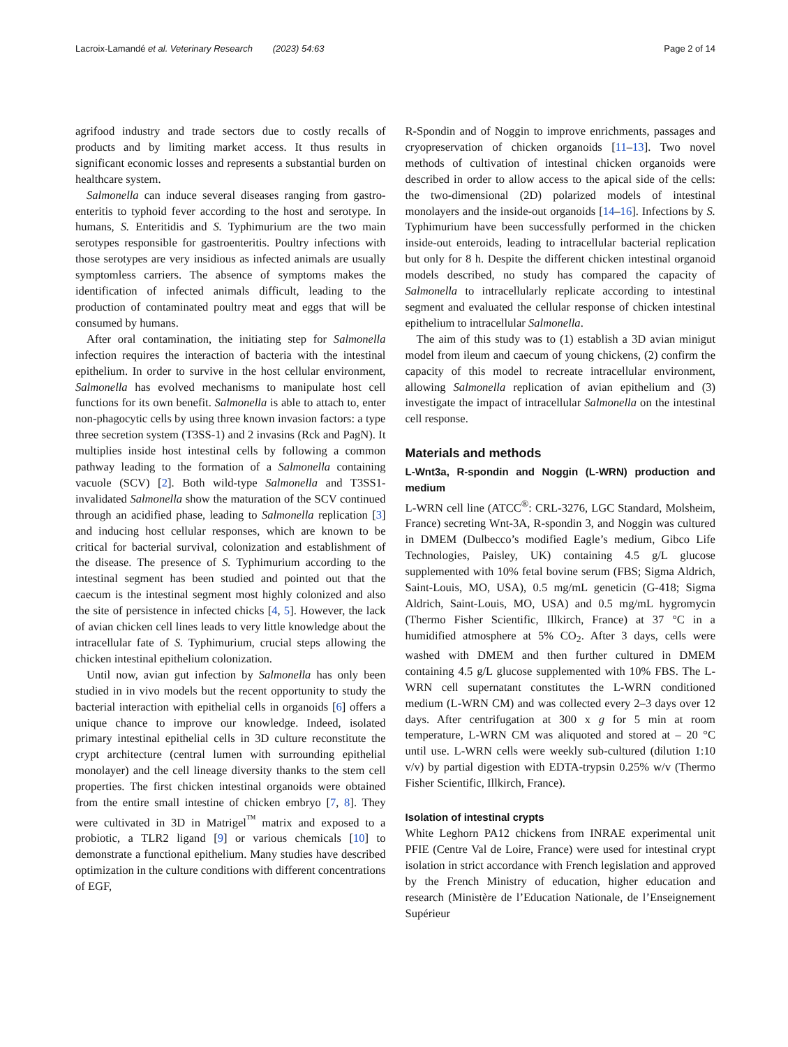Lacroix-Lamandé et al. Veterinary Research (2023) 54:63 Page 2 of 14
agrifood industry and trade sectors due to costly recalls of products and by limiting market access. It thus results in significant economic losses and represents a substantial burden on healthcare system.
Salmonella can induce several diseases ranging from gastro-enteritis to typhoid fever according to the host and serotype. In humans, S. Enteritidis and S. Typhimurium are the two main serotypes responsible for gastroenteritis. Poultry infections with those serotypes are very insidious as infected animals are usually symptomless carriers. The absence of symptoms makes the identification of infected animals difficult, leading to the production of contaminated poultry meat and eggs that will be consumed by humans.
After oral contamination, the initiating step for Salmonella infection requires the interaction of bacteria with the intestinal epithelium. In order to survive in the host cellular environment, Salmonella has evolved mechanisms to manipulate host cell functions for its own benefit. Salmonella is able to attach to, enter non-phagocytic cells by using three known invasion factors: a type three secretion system (T3SS-1) and 2 invasins (Rck and PagN). It multiplies inside host intestinal cells by following a common pathway leading to the formation of a Salmonella containing vacuole (SCV) [2]. Both wild-type Salmonella and T3SS1-invalidated Salmonella show the maturation of the SCV continued through an acidified phase, leading to Salmonella replication [3] and inducing host cellular responses, which are known to be critical for bacterial survival, colonization and establishment of the disease. The presence of S. Typhimurium according to the intestinal segment has been studied and pointed out that the caecum is the intestinal segment most highly colonized and also the site of persistence in infected chicks [4, 5]. However, the lack of avian chicken cell lines leads to very little knowledge about the intracellular fate of S. Typhimurium, crucial steps allowing the chicken intestinal epithelium colonization.
Until now, avian gut infection by Salmonella has only been studied in in vivo models but the recent opportunity to study the bacterial interaction with epithelial cells in organoids [6] offers a unique chance to improve our knowledge. Indeed, isolated primary intestinal epithelial cells in 3D culture reconstitute the crypt architecture (central lumen with surrounding epithelial monolayer) and the cell lineage diversity thanks to the stem cell properties. The first chicken intestinal organoids were obtained from the entire small intestine of chicken embryo [7, 8]. They were cultivated in 3D in Matrigel<sup>™</sup> matrix and exposed to a probiotic, a TLR2 ligand [9] or various chemicals [10] to demonstrate a functional epithelium. Many studies have described optimization in the culture conditions with different concentrations of EGF,
R-Spondin and of Noggin to improve enrichments, passages and cryopreservation of chicken organoids [11–13]. Two novel methods of cultivation of intestinal chicken organoids were described in order to allow access to the apical side of the cells: the two-dimensional (2D) polarized models of intestinal monolayers and the inside-out organoids [14–16]. Infections by S. Typhimurium have been successfully performed in the chicken inside-out enteroids, leading to intracellular bacterial replication but only for 8 h. Despite the different chicken intestinal organoid models described, no study has compared the capacity of Salmonella to intracellularly replicate according to intestinal segment and evaluated the cellular response of chicken intestinal epithelium to intracellular Salmonella.
The aim of this study was to (1) establish a 3D avian minigut model from ileum and caecum of young chickens, (2) confirm the capacity of this model to recreate intracellular environment, allowing Salmonella replication of avian epithelium and (3) investigate the impact of intracellular Salmonella on the intestinal cell response.
Materials and methods
L-Wnt3a, R-spondin and Noggin (L-WRN) production and medium
L-WRN cell line (ATCC<sup>®</sup>: CRL-3276, LGC Standard, Molsheim, France) secreting Wnt-3A, R-spondin 3, and Noggin was cultured in DMEM (Dulbecco’s modified Eagle’s medium, Gibco Life Technologies, Paisley, UK) containing 4.5 g/L glucose supplemented with 10% fetal bovine serum (FBS; Sigma Aldrich, Saint-Louis, MO, USA), 0.5 mg/mL geneticin (G-418; Sigma Aldrich, Saint-Louis, MO, USA) and 0.5 mg/mL hygromycin (Thermo Fisher Scientific, Illkirch, France) at 37 °C in a humidified atmosphere at 5% CO<sub>2</sub>. After 3 days, cells were washed with DMEM and then further cultured in DMEM containing 4.5 g/L glucose supplemented with 10% FBS. The L-WRN cell supernatant constitutes the L-WRN conditioned medium (L-WRN CM) and was collected every 2–3 days over 12 days. After centrifugation at 300 x g for 5 min at room temperature, L-WRN CM was aliquoted and stored at – 20 °C until use. L-WRN cells were weekly sub-cultured (dilution 1:10 v/v) by partial digestion with EDTA-trypsin 0.25% w/v (Thermo Fisher Scientific, Illkirch, France).
Isolation of intestinal crypts
White Leghorn PA12 chickens from INRAE experimental unit PFIE (Centre Val de Loire, France) were used for intestinal crypt isolation in strict accordance with French legislation and approved by the French Ministry of education, higher education and research (Ministère de l’Education Nationale, de l’Enseignement Supérieur